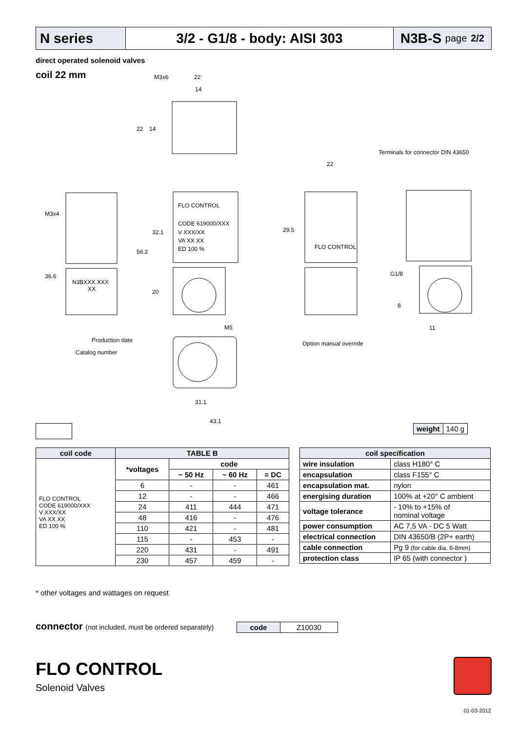N series 3/2 - G1/8 - body: AISI 303 N3B-S page 2/2
direct operated solenoid valves
coil 22 mm
22
14
22
Terminals for connector DIN 43650
M3x4
FLO CONTROL
CODE 619000/XXX
V XXX/XX
VA XX XX
ED 100 %
FLO CONTROL
N3BXXX.XXX
XX
Production date
Catalog number
Option manual override
G1/8
11
31.1
43.1
M5
36.6
56.2
32.1
20
29.5
22
14
M3x6
8
| weight | 140 g |
| coil code | TABLE B | | | |
| --- | --- | --- | --- | --- |
| FLO CONTROL CODE 619000/XXX V XXX/XX VA XX XX ED 100 % | *voltages | code | | |
| | | ~ 50 Hz | ~ 60 Hz | = DC |
| | 6 | - | - | 461 |
| | 12 | - | - | 466 |
| | 24 | 411 | 444 | 471 |
| | 48 | 416 | - | 476 |
| | 110 | 421 | - | 481 |
| | 115 | - | 453 | - |
| | 220 | 431 | - | 491 |
| | 230 | 457 | 459 | - |
| coil specification | |
| --- | --- |
| wire insulation | class H180° C |
| encapsulation | class F155° C |
| encapsulation mat. | nylon |
| energising duration | 100% at +20° C ambient |
| voltage tolerance | - 10% to +15% of nominal voltage |
| power consumption | AC 7,5 VA - DC 5 Watt |
| electrical connection | DIN 43650/B (2P+ earth) |
| cable connection | Pg 9 (for cable dia. 6-8mm) |
| protection class | IP 65 (with connector ) |
* other voltages and wattages on request
connector (not included, must be ordered separately)
| code | Z10030 |
FLO CONTROL
Solenoid Valves
01-03-2012